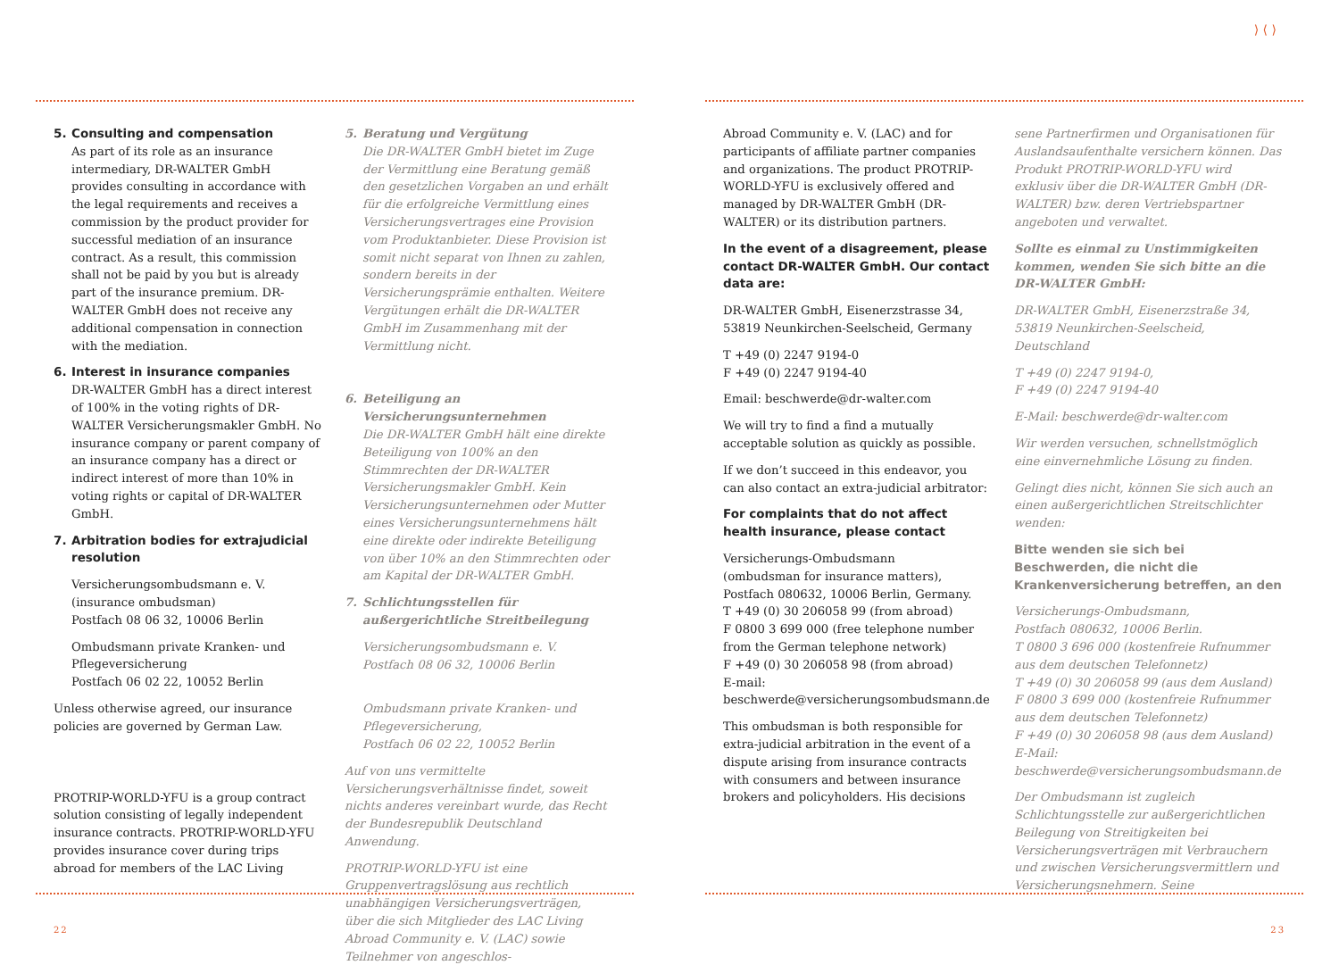5. Consulting and compensation
As part of its role as an insurance intermediary, DR-WALTER GmbH provides consulting in accordance with the legal requirements and receives a commission by the product provider for successful mediation of an insurance contract. As a result, this commission shall not be paid by you but is already part of the insurance premium. DR-WALTER GmbH does not receive any additional compensation in connection with the mediation.
6. Interest in insurance companies
DR-WALTER GmbH has a direct interest of 100% in the voting rights of DR-WALTER Versicherungsmakler GmbH. No insurance company or parent company of an insurance company has a direct or indirect interest of more than 10% in voting rights or capital of DR-WALTER GmbH.
7. Arbitration bodies for extrajudicial resolution
Versicherungsombudsmann e. V.
(insurance ombudsman)
Postfach 08 06 32, 10006 Berlin
Ombudsmann private Kranken- und Pflegeversicherung
Postfach 06 02 22, 10052 Berlin
Unless otherwise agreed, our insurance policies are governed by German Law.
PROTRIP-WORLD-YFU is a group contract solution consisting of legally independent insurance contracts. PROTRIP-WORLD-YFU provides insurance cover during trips abroad for members of the LAC Living
5. Beratung und Vergütung
Die DR-WALTER GmbH bietet im Zuge der Vermittlung eine Beratung gemäß den gesetzlichen Vorgaben an und erhält für die erfolgreiche Vermittlung eines Versicherungsvertrages eine Provision vom Produktanbieter. Diese Provision ist somit nicht separat von Ihnen zu zahlen, sondern bereits in der Versicherungsprämie enthalten. Weitere Vergütungen erhält die DR-WALTER GmbH im Zusammenhang mit der Vermittlung nicht.
6. Beteiligung an Versicherungsunternehmen
Die DR-WALTER GmbH hält eine direkte Beteiligung von 100% an den Stimmrechten der DR-WALTER Versicherungsmakler GmbH. Kein Versicherungsunternehmen oder Mutter eines Versicherungsunternehmens hält eine direkte oder indirekte Beteiligung von über 10% an den Stimmrechten oder am Kapital der DR-WALTER GmbH.
7. Schlichtungsstellen für außergerichtliche Streitbeilegung
Versicherungsombudsmann e. V.
Postfach 08 06 32, 10006 Berlin
Ombudsmann private Kranken- und Pflegeversicherung,
Postfach 06 02 22, 10052 Berlin
Auf von uns vermittelte Versicherungsverhältnisse findet, soweit nichts anderes vereinbart wurde, das Recht der Bundesrepublik Deutschland Anwendung.
PROTRIP-WORLD-YFU ist eine Gruppenvertragslösung aus rechtlich unabhängigen Versicherungsverträgen, über die sich Mitglieder des LAC Living Abroad Community e. V. (LAC) sowie Teilnehmer von angeschlos-
22
⟩ ⟨ ⟩
Abroad Community e. V. (LAC) and for participants of affiliate partner companies and organizations. The product PROTRIP-WORLD-YFU is exclusively offered and managed by DR-WALTER GmbH (DR-WALTER) or its distribution partners.
In the event of a disagreement, please contact DR-WALTER GmbH. Our contact data are:
DR-WALTER GmbH, Eisenerzstrasse 34, 53819 Neunkirchen-Seelscheid, Germany
T +49 (0) 2247 9194-0
F +49 (0) 2247 9194-40
Email: beschwerde@dr-walter.com
We will try to find a find a mutually acceptable solution as quickly as possible.
If we don’t succeed in this endeavor, you can also contact an extra-judicial arbitrator:
For complaints that do not affect health insurance, please contact
Versicherungs-Ombudsmann
(ombudsman for insurance matters), Postfach 080632, 10006 Berlin, Germany.
T +49 (0) 30 206058 99 (from abroad)
F 0800 3 699 000 (free telephone number from the German telephone network)
F +49 (0) 30 206058 98 (from abroad)
E-mail:
beschwerde@versicherungsombudsmann.de
This ombudsman is both responsible for extra-judicial arbitration in the event of a dispute arising from insurance contracts with consumers and between insurance brokers and policyholders. His decisions
sene Partnerfirmen und Organisationen für Auslandsaufenthalte versichern können. Das Produkt PROTRIP-WORLD-YFU wird exklusiv über die DR-WALTER GmbH (DR-WALTER) bzw. deren Vertriebspartner angeboten und verwaltet.
Sollte es einmal zu Unstimmigkeiten kommen, wenden Sie sich bitte an die DR-WALTER GmbH:
DR-WALTER GmbH, Eisenerzstraße 34, 53819 Neunkirchen-Seelscheid, Deutschland
T +49 (0) 2247 9194-0,
F +49 (0) 2247 9194-40
E-Mail: beschwerde@dr-walter.com
Wir werden versuchen, schnellstmöglich eine einvernehmliche Lösung zu finden.
Gelingt dies nicht, können Sie sich auch an einen außergerichtlichen Streitschlichter wenden:
Bitte wenden sie sich bei Beschwerden, die nicht die Krankenversicherung betreffen, an den
Versicherungs-Ombudsmann,
Postfach 080632, 10006 Berlin.
T 0800 3 696 000 (kostenfreie Rufnummer aus dem deutschen Telefonnetz)
T +49 (0) 30 206058 99 (aus dem Ausland)
F 0800 3 699 000 (kostenfreie Rufnummer aus dem deutschen Telefonnetz)
F +49 (0) 30 206058 98 (aus dem Ausland)
E-Mail:
beschwerde@versicherungsombudsmann.de
Der Ombudsmann ist zugleich Schlichtungsstelle zur außergerichtlichen Beilegung von Streitigkeiten bei Versicherungsverträgen mit Verbrauchern und zwischen Versicherungsvermittlern und Versicherungsnehmern. Seine
23